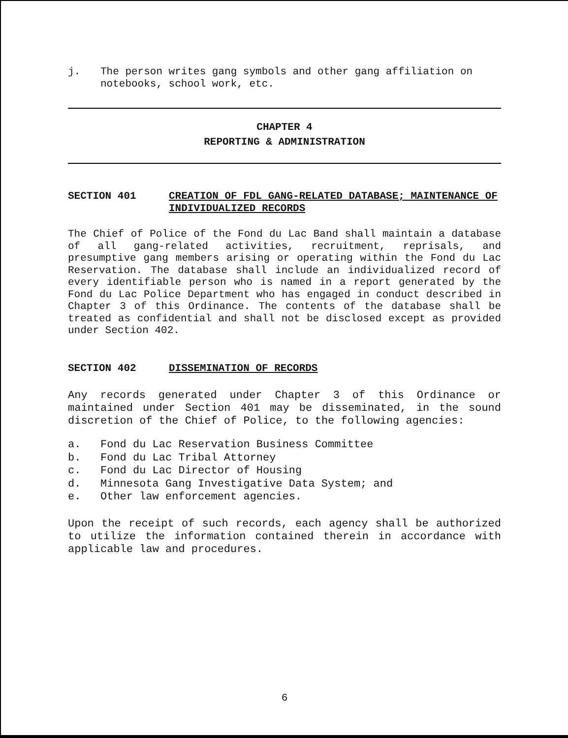j. The person writes gang symbols and other gang affiliation on notebooks, school work, etc.
CHAPTER 4
REPORTING & ADMINISTRATION
SECTION 401 CREATION OF FDL GANG-RELATED DATABASE; MAINTENANCE OF INDIVIDUALIZED RECORDS
The Chief of Police of the Fond du Lac Band shall maintain a database of all gang-related activities, recruitment, reprisals, and presumptive gang members arising or operating within the Fond du Lac Reservation. The database shall include an individualized record of every identifiable person who is named in a report generated by the Fond du Lac Police Department who has engaged in conduct described in Chapter 3 of this Ordinance. The contents of the database shall be treated as confidential and shall not be disclosed except as provided under Section 402.
SECTION 402 DISSEMINATION OF RECORDS
Any records generated under Chapter 3 of this Ordinance or maintained under Section 401 may be disseminated, in the sound discretion of the Chief of Police, to the following agencies:
a. Fond du Lac Reservation Business Committee
b. Fond du Lac Tribal Attorney
c. Fond du Lac Director of Housing
d. Minnesota Gang Investigative Data System; and
e. Other law enforcement agencies.
Upon the receipt of such records, each agency shall be authorized to utilize the information contained therein in accordance with applicable law and procedures.
6